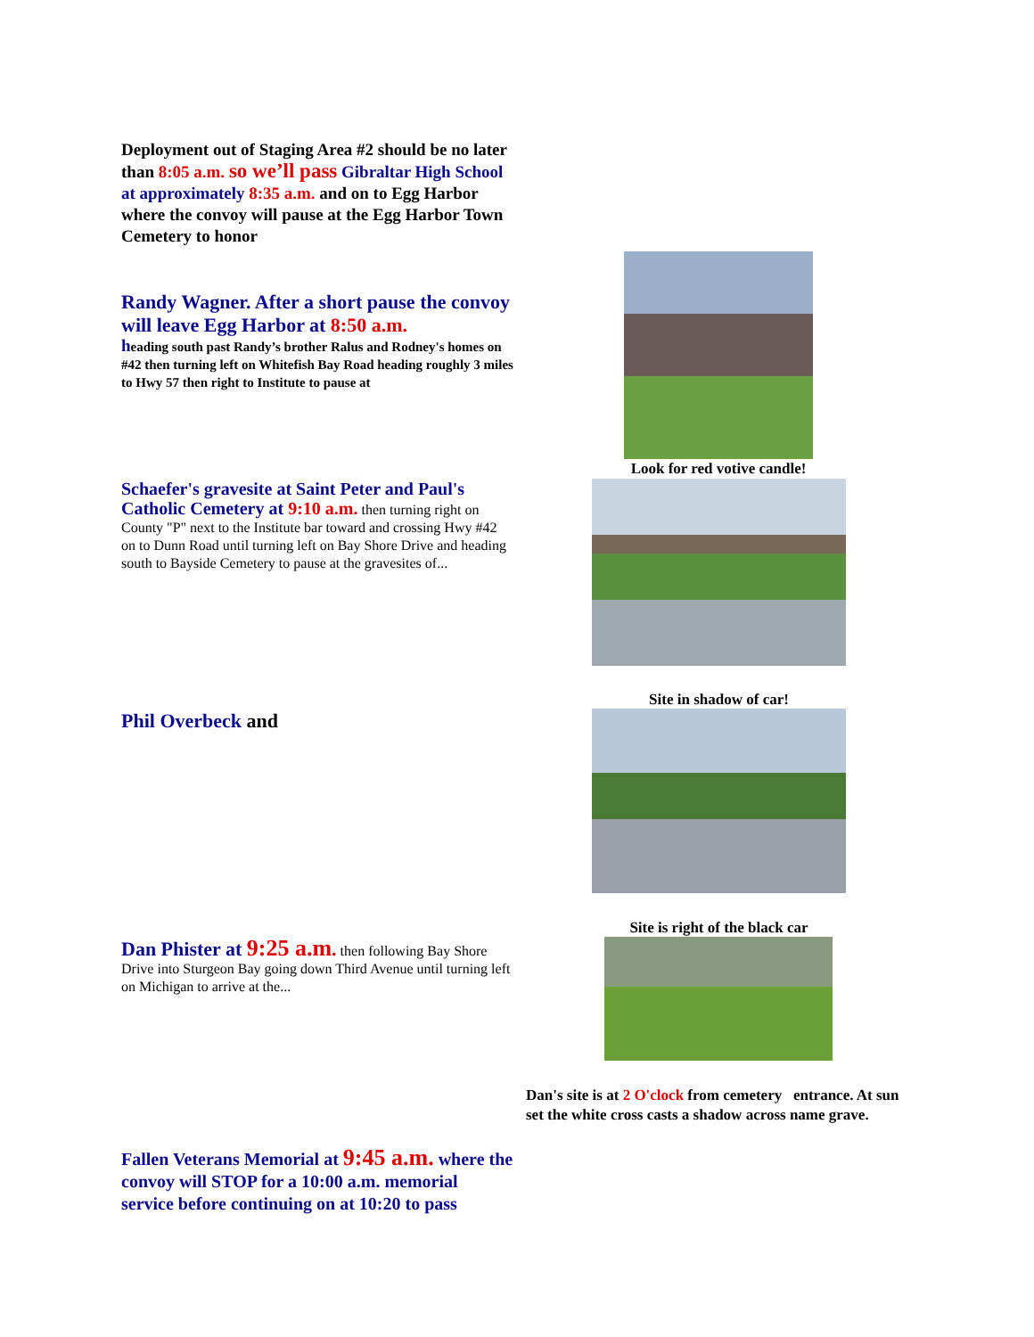Deployment out of Staging Area #2 should be no later than 8:05 a.m. so we’ll pass Gibraltar High School at approximately 8:35 a.m. and on to Egg Harbor where the convoy will pause at the Egg Harbor Town Cemetery to honor
Randy Wagner. After a short pause the convoy will leave Egg Harbor at 8:50 a.m.
heading south past Randy’s brother Ralus and Rodney's homes on #42 then turning left on Whitefish Bay Road heading roughly 3 miles to Hwy 57 then right to Institute to pause at
Schaefer's gravesite at Saint Peter and Paul's Catholic Cemetery at 9:10 a.m. then turning right on County "P" next to the Institute bar toward and crossing Hwy #42 on to Dunn Road until turning left on Bay Shore Drive and heading south to Bayside Cemetery to pause at the gravesites of...
Phil Overbeck and
Dan Phister at 9:25 a.m. then following Bay Shore Drive into Sturgeon Bay going down Third Avenue until turning left on Michigan to arrive at the...
Fallen Veterans Memorial at 9:45 a.m. where the convoy will STOP for a 10:00 a.m. memorial service before continuing on at 10:20 to pass
Look for red votive candle!
Site in shadow of car!
Site is right of the black car
Dan's site is at 2 O'clock from cemetery entrance. At sun set the white cross casts a shadow across name grave.